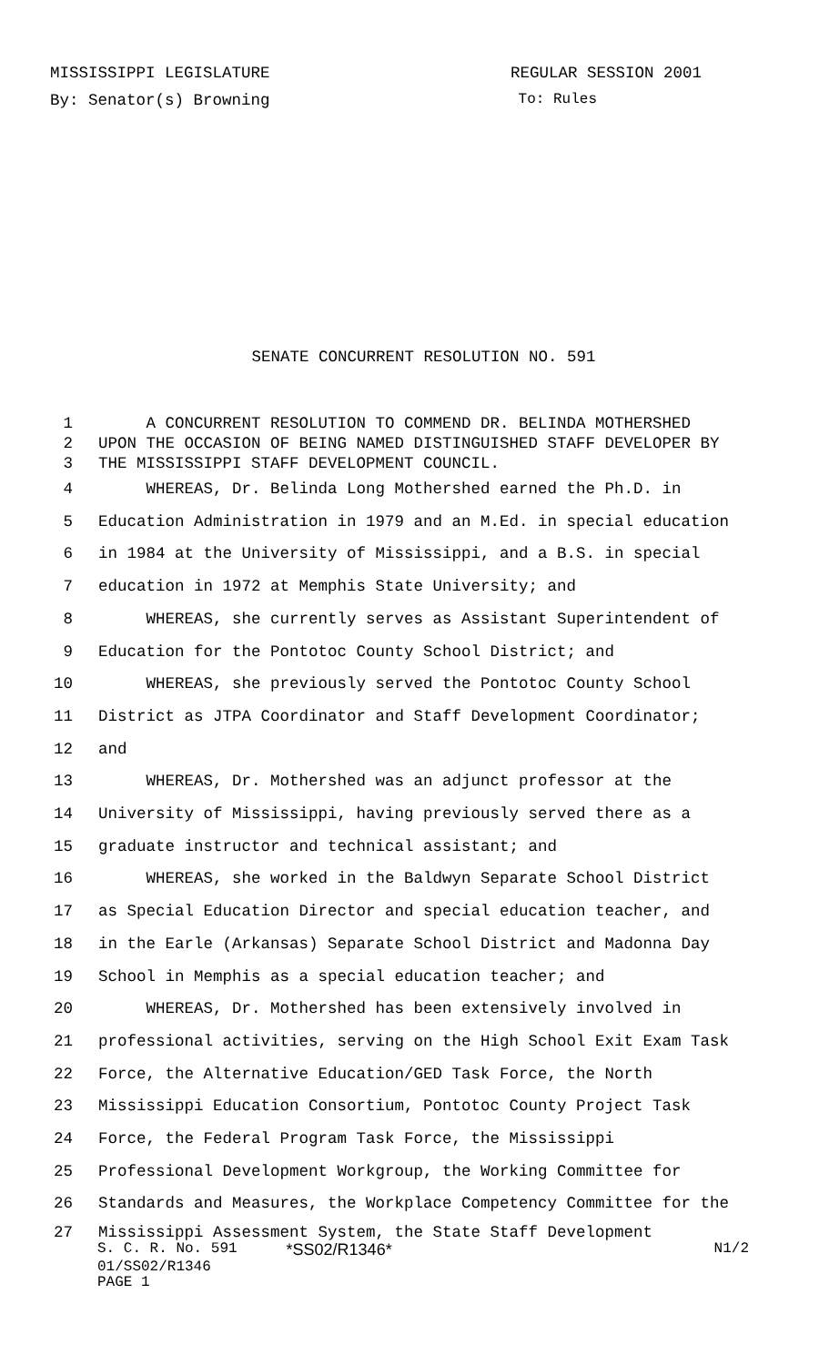MISSISSIPPI LEGISLATURE REGULAR SESSION 2001
By: Senator(s) Browning To: Rules
SENATE CONCURRENT RESOLUTION NO. 591
1 A CONCURRENT RESOLUTION TO COMMEND DR. BELINDA MOTHERSHED
2 UPON THE OCCASION OF BEING NAMED DISTINGUISHED STAFF DEVELOPER BY
3 THE MISSISSIPPI STAFF DEVELOPMENT COUNCIL.
4 WHEREAS, Dr. Belinda Long Mothershed earned the Ph.D. in
5 Education Administration in 1979 and an M.Ed. in special education
6 in 1984 at the University of Mississippi, and a B.S. in special
7 education in 1972 at Memphis State University; and
8 WHEREAS, she currently serves as Assistant Superintendent of
9 Education for the Pontotoc County School District; and
10 WHEREAS, she previously served the Pontotoc County School
11 District as JTPA Coordinator and Staff Development Coordinator;
12 and
13 WHEREAS, Dr. Mothershed was an adjunct professor at the
14 University of Mississippi, having previously served there as a
15 graduate instructor and technical assistant; and
16 WHEREAS, she worked in the Baldwyn Separate School District
17 as Special Education Director and special education teacher, and
18 in the Earle (Arkansas) Separate School District and Madonna Day
19 School in Memphis as a special education teacher; and
20 WHEREAS, Dr. Mothershed has been extensively involved in
21 professional activities, serving on the High School Exit Exam Task
22 Force, the Alternative Education/GED Task Force, the North
23 Mississippi Education Consortium, Pontotoc County Project Task
24 Force, the Federal Program Task Force, the Mississippi
25 Professional Development Workgroup, the Working Committee for
26 Standards and Measures, the Workplace Competency Committee for the
27 Mississippi Assessment System, the State Staff Development
S. C. R. No. 591 *SS02/R1346* N1/2
01/SS02/R1346
PAGE 1